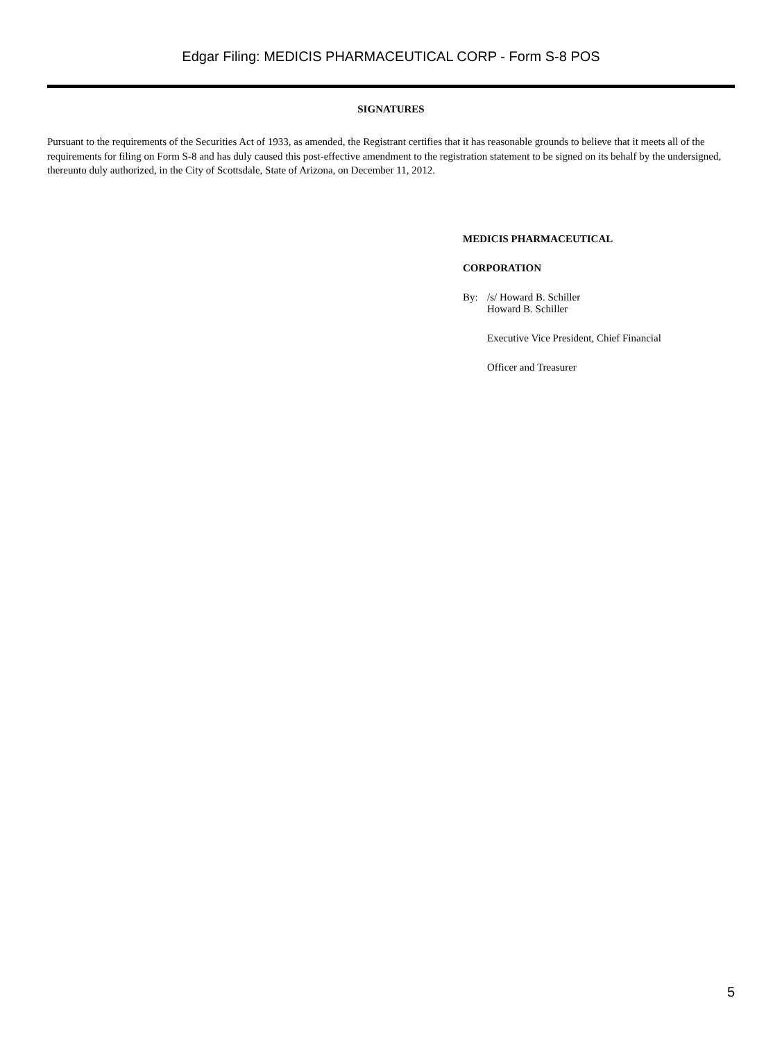Edgar Filing: MEDICIS PHARMACEUTICAL CORP - Form S-8 POS
SIGNATURES
Pursuant to the requirements of the Securities Act of 1933, as amended, the Registrant certifies that it has reasonable grounds to believe that it meets all of the requirements for filing on Form S-8 and has duly caused this post-effective amendment to the registration statement to be signed on its behalf by the undersigned, thereunto duly authorized, in the City of Scottsdale, State of Arizona, on December 11, 2012.
MEDICIS PHARMACEUTICAL
CORPORATION
By: /s/ Howard B. Schiller
Howard B. Schiller
Executive Vice President, Chief Financial
Officer and Treasurer
5